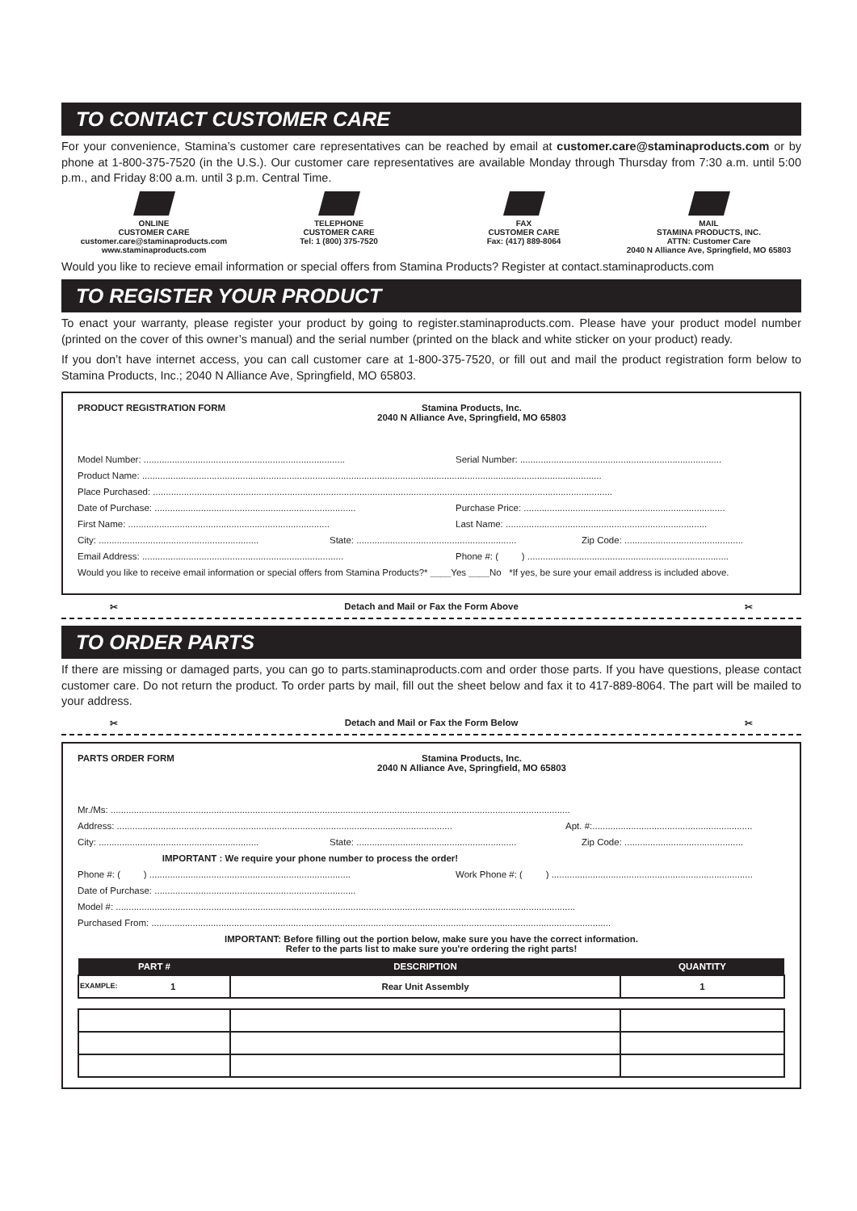TO CONTACT CUSTOMER CARE
For your convenience, Stamina’s customer care representatives can be reached by email at customer.care@staminaproducts.com or by phone at 1-800-375-7520 (in the U.S.). Our customer care representatives are available Monday through Thursday from 7:30 a.m. until 5:00 p.m., and Friday 8:00 a.m. until 3 p.m. Central Time.
ONLINE
CUSTOMER CARE
customer.care@staminaproducts.com
www.staminaproducts.com
TELEPHONE
CUSTOMER CARE
Tel: 1 (800) 375-7520
FAX
CUSTOMER CARE
Fax: (417) 889-8064
MAIL
STAMINA PRODUCTS, INC.
ATTN: Customer Care
2040 N Alliance Ave, Springfield, MO 65803
Would you like to recieve email information or special offers from Stamina Products? Register at contact.staminaproducts.com
TO REGISTER YOUR PRODUCT
To enact your warranty, please register your product by going to register.staminaproducts.com. Please have your product model number (printed on the cover of this owner’s manual) and the serial number (printed on the black and white sticker on your product) ready.
If you don’t have internet access, you can call customer care at 1-800-375-7520, or fill out and mail the product registration form below to Stamina Products, Inc.; 2040 N Alliance Ave, Springfield, MO 65803.
PRODUCT REGISTRATION FORM Stamina Products, Inc.
2040 N Alliance Ave, Springfield, MO 65803
Model Number: .............................................................................. Serial Number: ..............................................................................
Product Name: ..................................................................................................................................................................................
Place Purchased: ..................................................................................................................................................................................
Date of Purchase: .............................................................................. Purchase Price: ..............................................................................
First Name: .............................................................................. Last Name: ..............................................................................
City: .............................................................. State: .............................................................. Zip Code: ..............................................
Email Address: .............................................................................. Phone #: ( ) ..............................................................................
Would you like to receive email information or special offers from Stamina Products?* ____Yes ____No *If yes, be sure your email address is included above.
✂ Detach and Mail or Fax the Form Above ✂
TO ORDER PARTS
If there are missing or damaged parts, you can go to parts.staminaproducts.com and order those parts. If you have questions, please contact customer care. Do not return the product. To order parts by mail, fill out the sheet below and fax it to 417-889-8064. The part will be mailed to your address.
✂ Detach and Mail or Fax the Form Below ✂
PARTS ORDER FORM Stamina Products, Inc.
2040 N Alliance Ave, Springfield, MO 65803
Mr./Ms: ..................................................................................................................................................................................
Address: .................................................................................................................................. Apt. #:..............................................................
City: .............................................................. State: .............................................................. Zip Code: ..............................................
IMPORTANT : We require your phone number to process the order!
Phone #: ( ) .............................................................................. Work Phone #: ( ) ..............................................................................
Date of Purchase: ..............................................................................
Model #: ..................................................................................................................................................................................
Purchased From: ..................................................................................................................................................................................
IMPORTANT: Before filling out the portion below, make sure you have the correct information.
Refer to the parts list to make sure you're ordering the right parts!
| PART # | DESCRIPTION | QUANTITY |
| --- | --- | --- |
| EXAMPLE: 1 | Rear Unit Assembly | 1 |